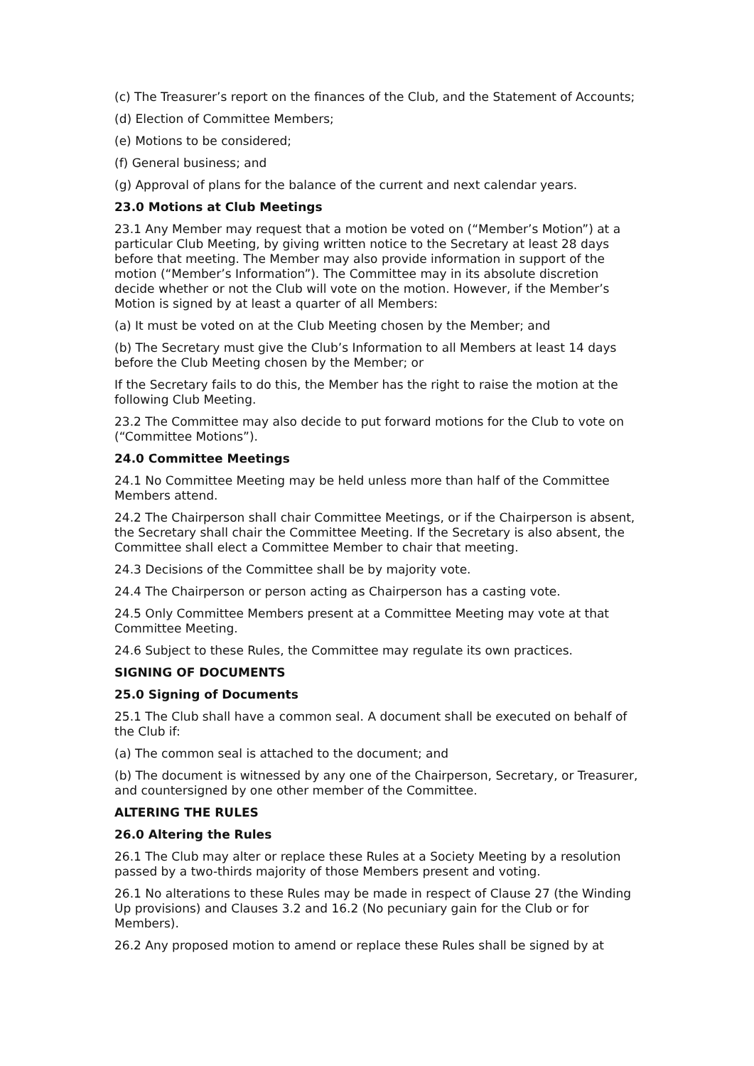(c) The Treasurer’s report on the finances of the Club, and the Statement of Accounts;
(d) Election of Committee Members;
(e) Motions to be considered;
(f) General business; and
(g) Approval of plans for the balance of the current and next calendar years.
23.0 Motions at Club Meetings
23.1 Any Member may request that a motion be voted on (“Member’s Motion”) at a particular Club Meeting, by giving written notice to the Secretary at least 28 days before that meeting. The Member may also provide information in support of the motion (“Member’s Information”). The Committee may in its absolute discretion decide whether or not the Club will vote on the motion. However, if the Member’s Motion is signed by at least a quarter of all Members:
(a) It must be voted on at the Club Meeting chosen by the Member; and
(b) The Secretary must give the Club’s Information to all Members at least 14 days before the Club Meeting chosen by the Member; or
If the Secretary fails to do this, the Member has the right to raise the motion at the following Club Meeting.
23.2 The Committee may also decide to put forward motions for the Club to vote on (“Committee Motions”).
24.0 Committee Meetings
24.1 No Committee Meeting may be held unless more than half of the Committee Members attend.
24.2 The Chairperson shall chair Committee Meetings, or if the Chairperson is absent, the Secretary shall chair the Committee Meeting. If the Secretary is also absent, the Committee shall elect a Committee Member to chair that meeting.
24.3 Decisions of the Committee shall be by majority vote.
24.4 The Chairperson or person acting as Chairperson has a casting vote.
24.5 Only Committee Members present at a Committee Meeting may vote at that Committee Meeting.
24.6 Subject to these Rules, the Committee may regulate its own practices.
SIGNING OF DOCUMENTS
25.0 Signing of Documents
25.1 The Club shall have a common seal. A document shall be executed on behalf of the Club if:
(a) The common seal is attached to the document; and
(b) The document is witnessed by any one of the Chairperson, Secretary, or Treasurer, and countersigned by one other member of the Committee.
ALTERING THE RULES
26.0 Altering the Rules
26.1 The Club may alter or replace these Rules at a Society Meeting by a resolution passed by a two-thirds majority of those Members present and voting.
26.1 No alterations to these Rules may be made in respect of Clause 27 (the Winding Up provisions) and Clauses 3.2 and 16.2 (No pecuniary gain for the Club or for Members).
26.2 Any proposed motion to amend or replace these Rules shall be signed by at